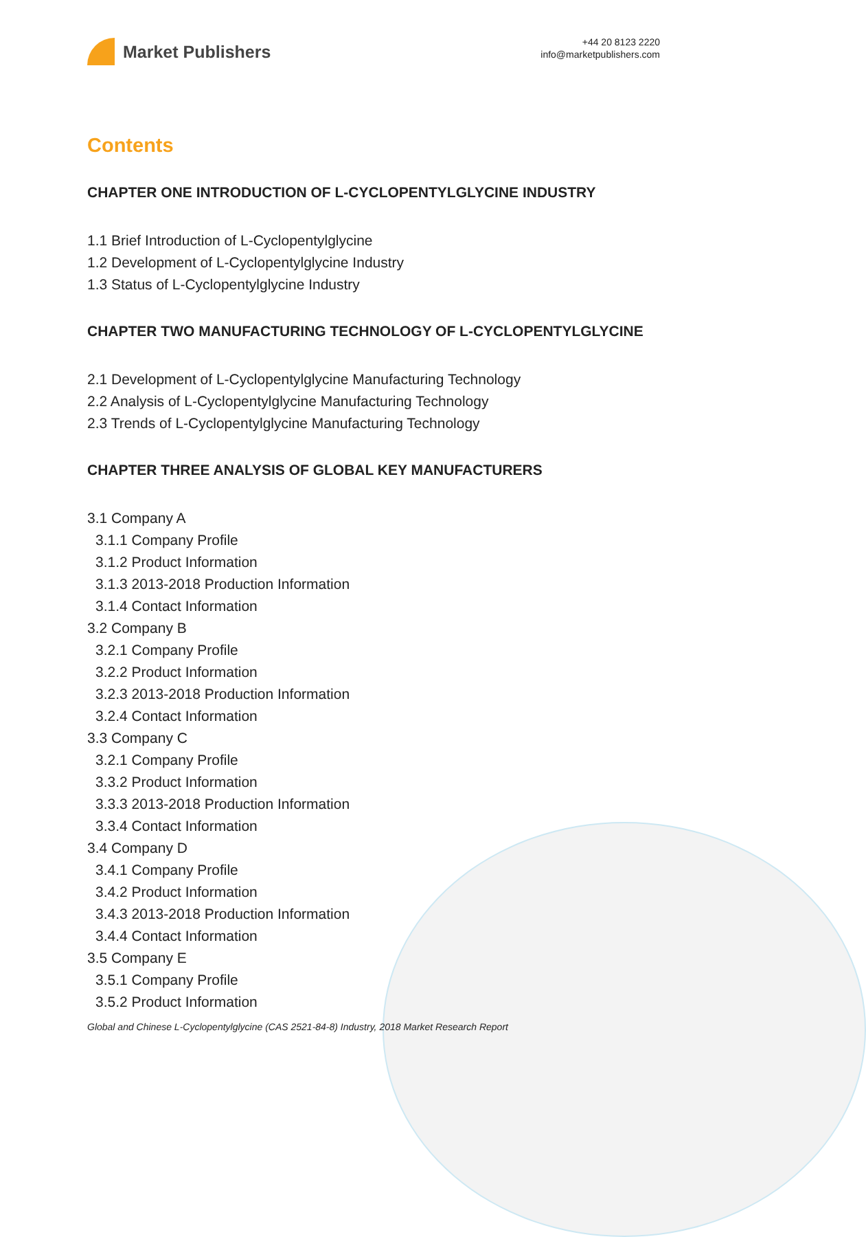Market Publishers
+44 20 8123 2220
info@marketpublishers.com
Contents
CHAPTER ONE INTRODUCTION OF L-CYCLOPENTYLGLYCINE INDUSTRY
1.1 Brief Introduction of L-Cyclopentylglycine
1.2 Development of L-Cyclopentylglycine Industry
1.3 Status of L-Cyclopentylglycine Industry
CHAPTER TWO MANUFACTURING TECHNOLOGY OF L-CYCLOPENTYLGLYCINE
2.1 Development of L-Cyclopentylglycine Manufacturing Technology
2.2 Analysis of L-Cyclopentylglycine Manufacturing Technology
2.3 Trends of L-Cyclopentylglycine Manufacturing Technology
CHAPTER THREE ANALYSIS OF GLOBAL KEY MANUFACTURERS
3.1 Company A
3.1.1 Company Profile
3.1.2 Product Information
3.1.3 2013-2018 Production Information
3.1.4 Contact Information
3.2 Company B
3.2.1 Company Profile
3.2.2 Product Information
3.2.3 2013-2018 Production Information
3.2.4 Contact Information
3.3 Company C
3.2.1 Company Profile
3.3.2 Product Information
3.3.3 2013-2018 Production Information
3.3.4 Contact Information
3.4 Company D
3.4.1 Company Profile
3.4.2 Product Information
3.4.3 2013-2018 Production Information
3.4.4 Contact Information
3.5 Company E
3.5.1 Company Profile
3.5.2 Product Information
Global and Chinese L-Cyclopentylglycine (CAS 2521-84-8) Industry, 2018 Market Research Report